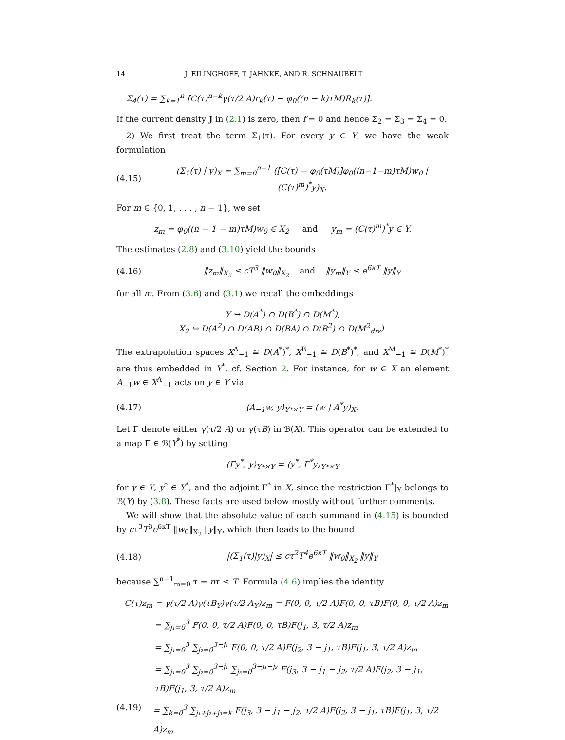14 J. EILINGHOFF, T. JAHNKE, AND R. SCHNAUBELT
Σ<sub>4</sub>(τ) = ∑<sub>k=1</sub><sup>n</sup> [C(τ)<sup>n−k</sup>γ(τ/2 A)r<sub>k</sub>(τ) − φ<sub>0</sub>((n − k)τM)R<sub>k</sub>(τ)].
If the current density J in (2.1) is zero, then f = 0 and hence Σ<sub>2</sub> = Σ<sub>3</sub> = Σ<sub>4</sub> = 0.
2) We first treat the term Σ<sub>1</sub>(τ). For every y ∈ Y, we have the weak formulation
(4.15) (Σ<sub>1</sub>(τ) | y)<sub>X</sub> = ∑<sub>m=0</sub><sup>n−1</sup> ([C(τ) − φ<sub>0</sub>(τM)]φ<sub>0</sub>((n−1−m)τM)w<sub>0</sub> | (C(τ)<sup>m</sup>)<sup>*</sup>y)<sub>X</sub>.
For m ∈ {0, 1, . . . , n − 1}, we set
z<sub>m</sub> = φ<sub>0</sub>((n − 1 − m)τM)w<sub>0</sub> ∈ X<sub>2</sub> and y<sub>m</sub> = (C(τ)<sup>m</sup>)<sup>*</sup>y ∈ Y.
The estimates (2.8) and (3.10) yield the bounds
(4.16) ‖z<sub>m</sub>‖<sub>X<sub>2</sub></sub> ≤ cT<sup>3</sup> ‖w<sub>0</sub>‖<sub>X<sub>2</sub></sub> and ‖y<sub>m</sub>‖<sub>Y</sub> ≤ e<sup>6κT</sup> ‖y‖<sub>Y</sub>
for all m. From (3.6) and (3.1) we recall the embeddings
Y ↪ D(A<sup>*</sup>) ∩ D(B<sup>*</sup>) ∩ D(M<sup>*</sup>),
X<sub>2</sub> ↪ D(A<sup>2</sup>) ∩ D(AB) ∩ D(BA) ∩ D(B<sup>2</sup>) ∩ D(M<sup>2</sup><sub>div</sub>).
The extrapolation spaces X<sup>A</sup><sub>−1</sub> ≅ D(A<sup>*</sup>)<sup>*</sup>, X<sup>B</sup><sub>−1</sub> ≅ D(B<sup>*</sup>)<sup>*</sup>, and X<sup>M</sup><sub>−1</sub> ≅ D(M<sup>*</sup>)<sup>*</sup> are thus embedded in Y<sup>*</sup>, cf. Section 2. For instance, for w ∈ X an element A<sub>−1</sub>w ∈ X<sup>A</sup><sub>−1</sub> acts on y ∈ Y via
(4.17) ⟨A<sub>−1</sub>w, y⟩<sub>Y*×Y</sub> = (w | A<sup>*</sup>y)<sub>X</sub>.
Let Γ denote either γ(τ/2 A) or γ(τB) in ℬ(X). This operator can be extended to a map Γ̃ ∈ ℬ(Y<sup>*</sup>) by setting
⟨Γ̃y<sup>*</sup>, y⟩<sub>Y*×Y</sub> = ⟨y<sup>*</sup>, Γ<sup>*</sup>y⟩<sub>Y*×Y</sub>
for y ∈ Y, y<sup>*</sup> ∈ Y<sup>*</sup>, and the adjoint Γ<sup>*</sup> in X, since the restriction Γ<sup>*</sup>|<sub>Y</sub> belongs to ℬ(Y) by (3.8). These facts are used below mostly without further comments.
We will show that the absolute value of each summand in (4.15) is bounded by cτ<sup>3</sup>T<sup>3</sup>e<sup>6κT</sup> ‖w<sub>0</sub>‖<sub>X<sub>2</sub></sub> ‖y‖<sub>Y</sub>, which then leads to the bound
(4.18) |(Σ<sub>1</sub>(τ)|y)<sub>X</sub>| ≤ cτ<sup>2</sup>T<sup>4</sup>e<sup>6κT</sup> ‖w<sub>0</sub>‖<sub>X<sub>2</sub></sub> ‖y‖<sub>Y</sub>
because ∑<sup>n−1</sup><sub>m=0</sub> τ = nτ ≤ T. Formula (4.6) implies the identity
C(τ)z<sub>m</sub> = γ(τ/2 A)γ(τB<sub>Y</sub>)γ(τ/2 A<sub>Y</sub>)z<sub>m</sub> = F(0, 0, τ/2 A)F(0, 0, τB)F(0, 0, τ/2 A)z<sub>m</sub>
= ∑<sub>j₁=0</sub><sup>3</sup> F(0, 0, τ/2 A)F(0, 0, τB)F(j<sub>1</sub>, 3, τ/2 A)z<sub>m</sub>
= ∑<sub>j₁=0</sub><sup>3</sup> ∑<sub>j₂=0</sub><sup>3−j₁</sup> F(0, 0, τ/2 A)F(j<sub>2</sub>, 3 − j<sub>1</sub>, τB)F(j<sub>1</sub>, 3, τ/2 A)z<sub>m</sub>
= ∑<sub>j₁=0</sub><sup>3</sup> ∑<sub>j₂=0</sub><sup>3−j₁</sup> ∑<sub>j₃=0</sub><sup>3−j₁−j₂</sup> F(j<sub>3</sub>, 3 − j<sub>1</sub> − j<sub>2</sub>, τ/2 A)F(j<sub>2</sub>, 3 − j<sub>1</sub>, τB)F(j<sub>1</sub>, 3, τ/2 A)z<sub>m</sub>
(4.19) = ∑<sub>k=0</sub><sup>3</sup> ∑<sub>j₁+j₂+j₃=k</sub> F(j<sub>3</sub>, 3 − j<sub>1</sub> − j<sub>2</sub>, τ/2 A)F(j<sub>2</sub>, 3 − j<sub>1</sub>, τB)F(j<sub>1</sub>, 3, τ/2 A)z<sub>m</sub>